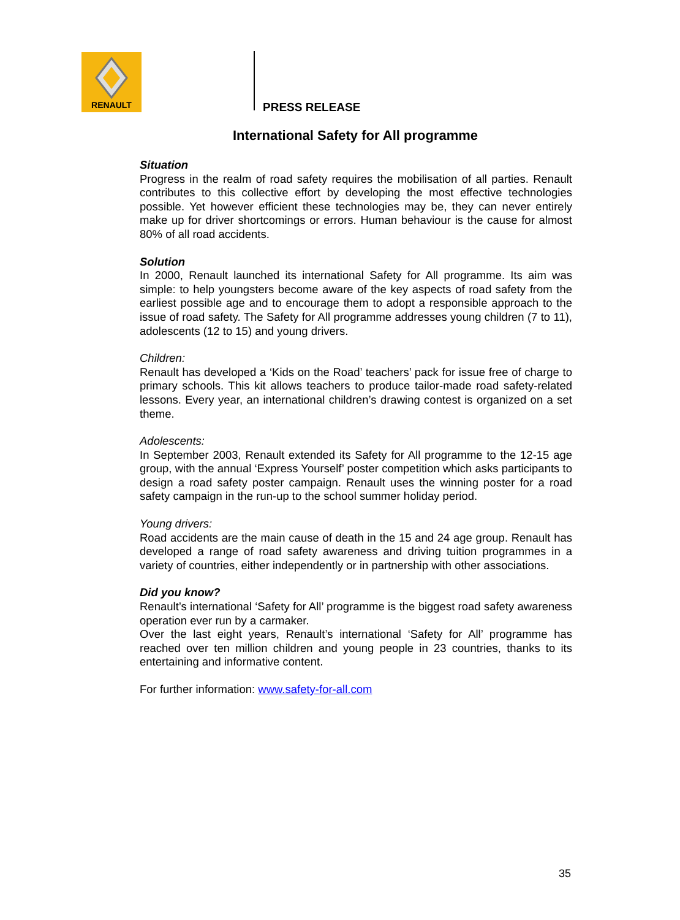RENAULT
PRESS RELEASE
International Safety for All programme
Situation
Progress in the realm of road safety requires the mobilisation of all parties. Renault contributes to this collective effort by developing the most effective technologies possible. Yet however efficient these technologies may be, they can never entirely make up for driver shortcomings or errors. Human behaviour is the cause for almost 80% of all road accidents.
Solution
In 2000, Renault launched its international Safety for All programme. Its aim was simple: to help youngsters become aware of the key aspects of road safety from the earliest possible age and to encourage them to adopt a responsible approach to the issue of road safety. The Safety for All programme addresses young children (7 to 11), adolescents (12 to 15) and young drivers.
Children:
Renault has developed a ‘Kids on the Road’ teachers’ pack for issue free of charge to primary schools. This kit allows teachers to produce tailor-made road safety-related lessons. Every year, an international children’s drawing contest is organized on a set theme.
Adolescents:
In September 2003, Renault extended its Safety for All programme to the 12-15 age group, with the annual ‘Express Yourself’ poster competition which asks participants to design a road safety poster campaign. Renault uses the winning poster for a road safety campaign in the run-up to the school summer holiday period.
Young drivers:
Road accidents are the main cause of death in the 15 and 24 age group. Renault has developed a range of road safety awareness and driving tuition programmes in a variety of countries, either independently or in partnership with other associations.
Did you know?
Renault’s international ‘Safety for All’ programme is the biggest road safety awareness operation ever run by a carmaker.
Over the last eight years, Renault’s international ‘Safety for All’ programme has reached over ten million children and young people in 23 countries, thanks to its entertaining and informative content.
For further information: www.safety-for-all.com
35